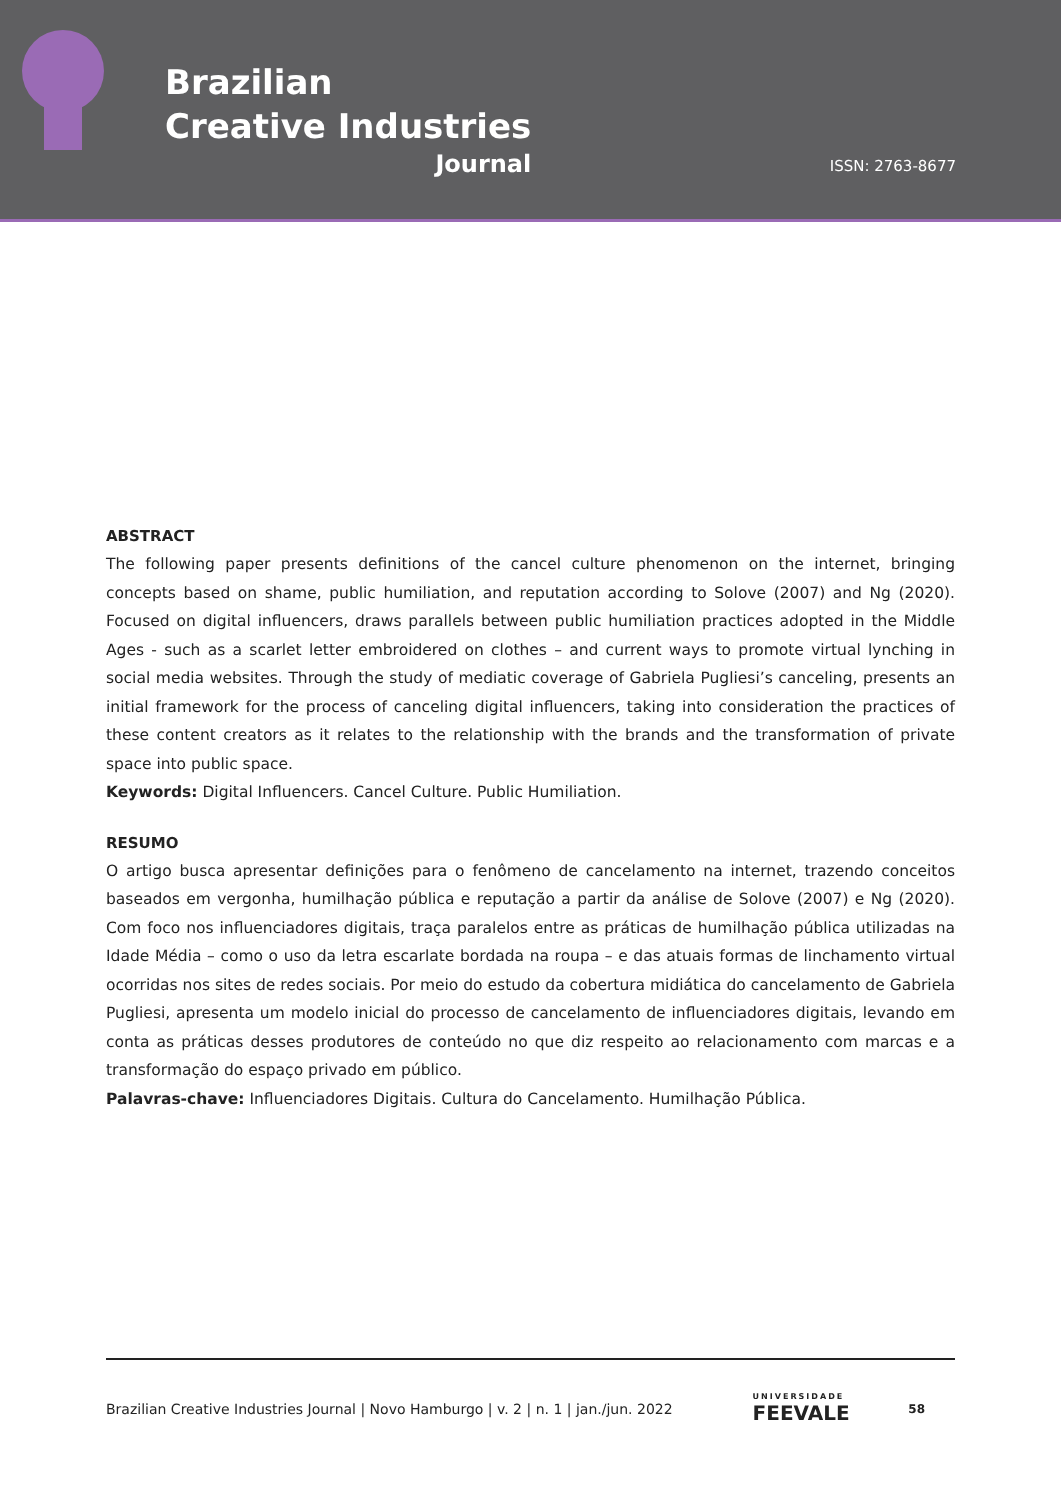Brazilian
Creative Industries
Journal
ISSN: 2763-8677
ABSTRACT
The following paper presents definitions of the cancel culture phenomenon on the internet, bringing concepts based on shame, public humiliation, and reputation according to Solove (2007) and Ng (2020). Focused on digital influencers, draws parallels between public humiliation practices adopted in the Middle Ages - such as a scarlet letter embroidered on clothes – and current ways to promote virtual lynching in social media websites. Through the study of mediatic coverage of Gabriela Pugliesi’s canceling, presents an initial framework for the process of canceling digital influencers, taking into consideration the practices of these content creators as it relates to the relationship with the brands and the transformation of private space into public space.
Keywords: Digital Influencers. Cancel Culture. Public Humiliation.
RESUMO
O artigo busca apresentar definições para o fenômeno de cancelamento na internet, trazendo conceitos baseados em vergonha, humilhação pública e reputação a partir da análise de Solove (2007) e Ng (2020). Com foco nos influenciadores digitais, traça paralelos entre as práticas de humilhação pública utilizadas na Idade Média – como o uso da letra escarlate bordada na roupa – e das atuais formas de linchamento virtual ocorridas nos sites de redes sociais. Por meio do estudo da cobertura midiática do cancelamento de Gabriela Pugliesi, apresenta um modelo inicial do processo de cancelamento de influenciadores digitais, levando em conta as práticas desses produtores de conteúdo no que diz respeito ao relacionamento com marcas e a transformação do espaço privado em público.
Palavras-chave: Influenciadores Digitais. Cultura do Cancelamento. Humilhação Pública.
Brazilian Creative Industries Journal | Novo Hamburgo | v. 2 | n. 1 | jan./jun. 2022 UNIVERSIDADE
FEEVALE 58